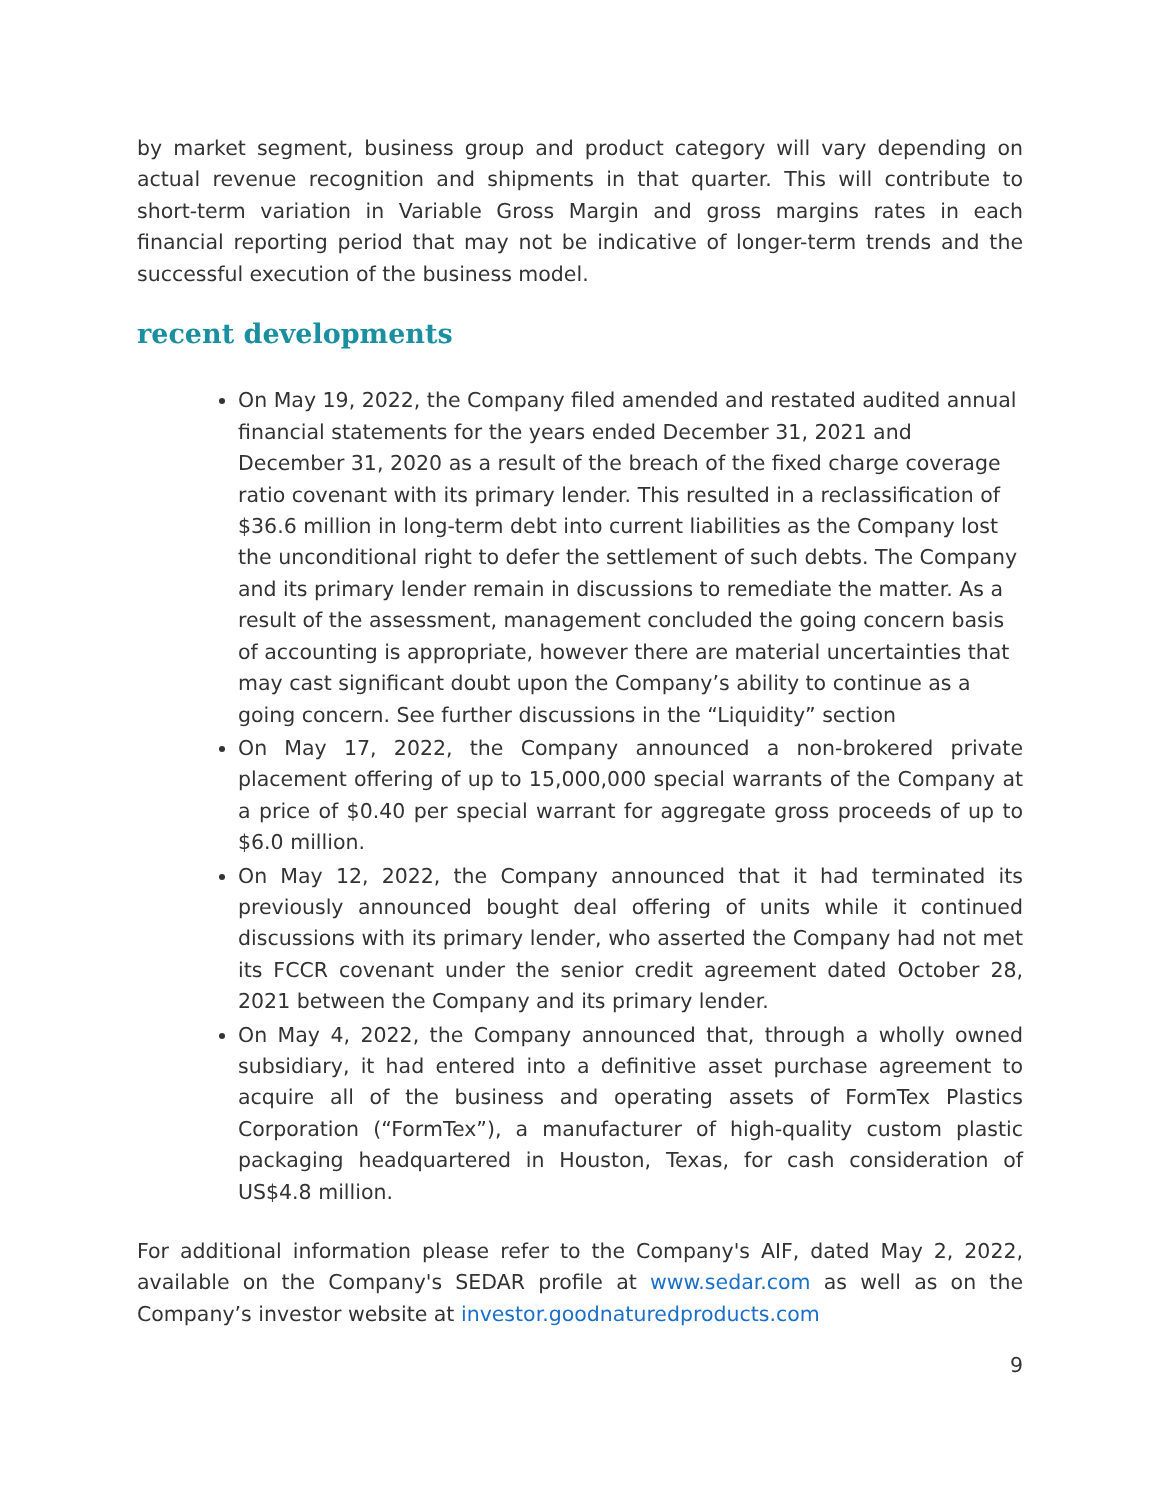by market segment, business group and product category will vary depending on actual revenue recognition and shipments in that quarter. This will contribute to short-term variation in Variable Gross Margin and gross margins rates in each financial reporting period that may not be indicative of longer-term trends and the successful execution of the business model.
recent developments
On May 19, 2022, the Company filed amended and restated audited annual financial statements for the years ended December 31, 2021 and December 31, 2020 as a result of the breach of the fixed charge coverage ratio covenant with its primary lender. This resulted in a reclassification of $36.6 million in long-term debt into current liabilities as the Company lost the unconditional right to defer the settlement of such debts. The Company and its primary lender remain in discussions to remediate the matter. As a result of the assessment, management concluded the going concern basis of accounting is appropriate, however there are material uncertainties that may cast significant doubt upon the Company’s ability to continue as a going concern. See further discussions in the “Liquidity” section
On May 17, 2022, the Company announced a non-brokered private placement offering of up to 15,000,000 special warrants of the Company at a price of $0.40 per special warrant for aggregate gross proceeds of up to $6.0 million.
On May 12, 2022, the Company announced that it had terminated its previously announced bought deal offering of units while it continued discussions with its primary lender, who asserted the Company had not met its FCCR covenant under the senior credit agreement dated October 28, 2021 between the Company and its primary lender.
On May 4, 2022, the Company announced that, through a wholly owned subsidiary, it had entered into a definitive asset purchase agreement to acquire all of the business and operating assets of FormTex Plastics Corporation (“FormTex”), a manufacturer of high-quality custom plastic packaging headquartered in Houston, Texas, for cash consideration of US$4.8 million.
For additional information please refer to the Company's AIF, dated May 2, 2022, available on the Company's SEDAR profile at www.sedar.com as well as on the Company’s investor website at investor.goodnaturedproducts.com
9